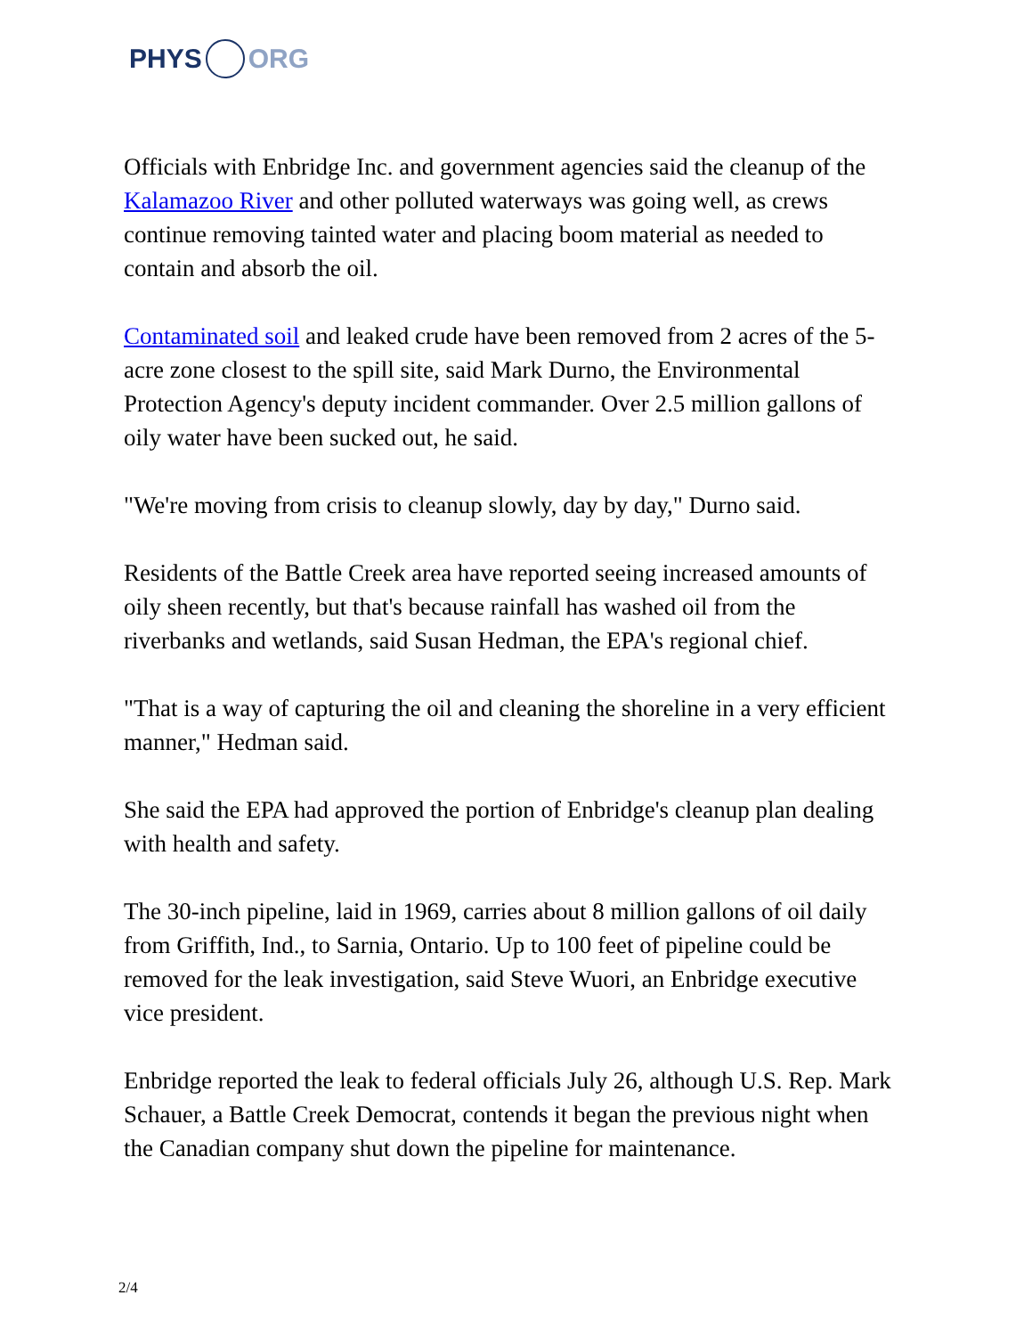PHYS ORG
Officials with Enbridge Inc. and government agencies said the cleanup of the Kalamazoo River and other polluted waterways was going well, as crews continue removing tainted water and placing boom material as needed to contain and absorb the oil.
Contaminated soil and leaked crude have been removed from 2 acres of the 5-acre zone closest to the spill site, said Mark Durno, the Environmental Protection Agency's deputy incident commander. Over 2.5 million gallons of oily water have been sucked out, he said.
"We're moving from crisis to cleanup slowly, day by day," Durno said.
Residents of the Battle Creek area have reported seeing increased amounts of oily sheen recently, but that's because rainfall has washed oil from the riverbanks and wetlands, said Susan Hedman, the EPA's regional chief.
"That is a way of capturing the oil and cleaning the shoreline in a very efficient manner," Hedman said.
She said the EPA had approved the portion of Enbridge's cleanup plan dealing with health and safety.
The 30-inch pipeline, laid in 1969, carries about 8 million gallons of oil daily from Griffith, Ind., to Sarnia, Ontario. Up to 100 feet of pipeline could be removed for the leak investigation, said Steve Wuori, an Enbridge executive vice president.
Enbridge reported the leak to federal officials July 26, although U.S. Rep. Mark Schauer, a Battle Creek Democrat, contends it began the previous night when the Canadian company shut down the pipeline for maintenance.
2/4